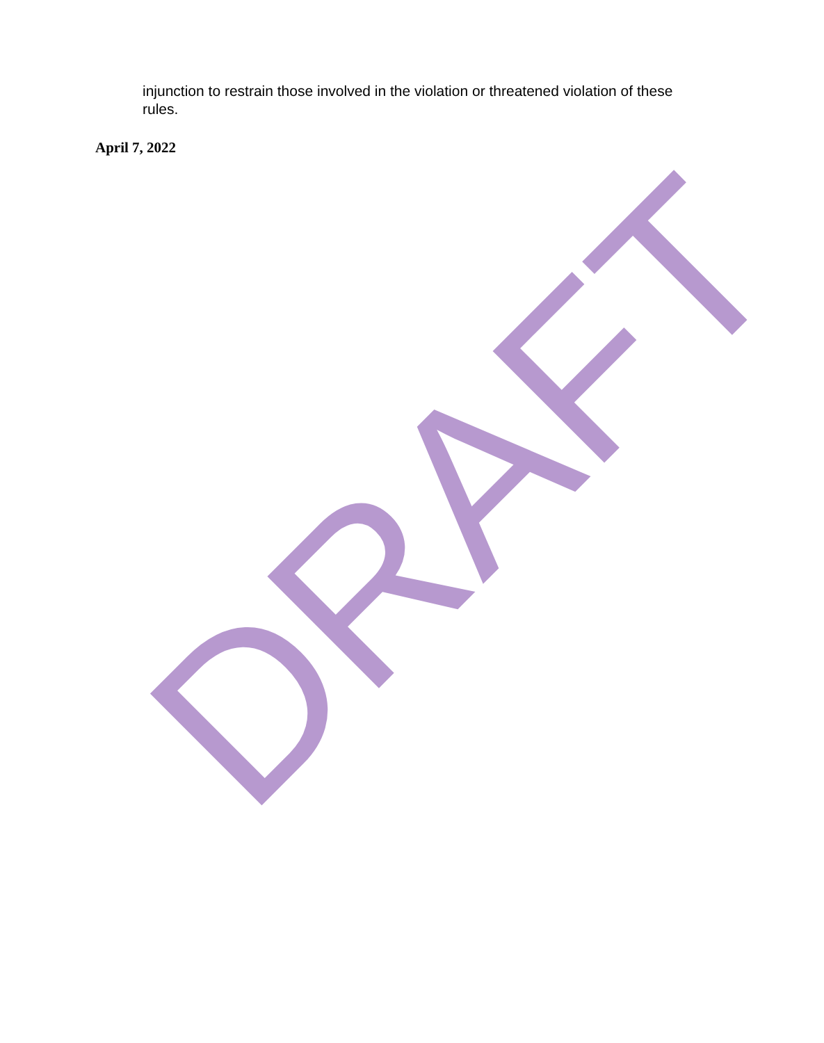injunction to restrain those involved in the violation or threatened violation of these rules.
April 7, 2022
DRAFT